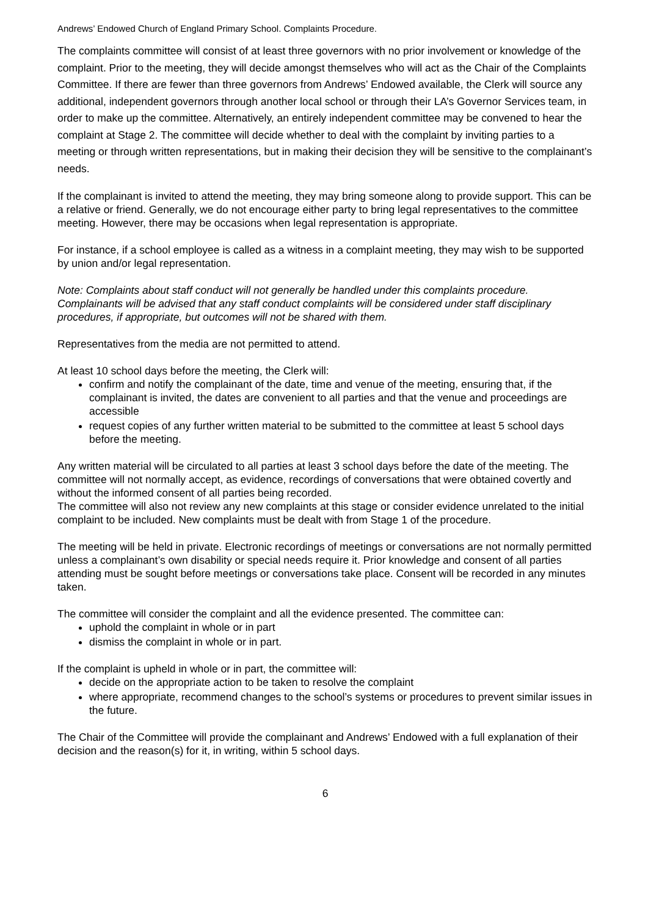Andrews’ Endowed Church of England Primary School. Complaints Procedure.
The complaints committee will consist of at least three governors with no prior involvement or knowledge of the complaint. Prior to the meeting, they will decide amongst themselves who will act as the Chair of the Complaints Committee. If there are fewer than three governors from Andrews’ Endowed available, the Clerk will source any additional, independent governors through another local school or through their LA’s Governor Services team, in order to make up the committee. Alternatively, an entirely independent committee may be convened to hear the complaint at Stage 2. The committee will decide whether to deal with the complaint by inviting parties to a meeting or through written representations, but in making their decision they will be sensitive to the complainant’s needs.
If the complainant is invited to attend the meeting, they may bring someone along to provide support. This can be a relative or friend. Generally, we do not encourage either party to bring legal representatives to the committee meeting. However, there may be occasions when legal representation is appropriate.
For instance, if a school employee is called as a witness in a complaint meeting, they may wish to be supported by union and/or legal representation.
Note: Complaints about staff conduct will not generally be handled under this complaints procedure. Complainants will be advised that any staff conduct complaints will be considered under staff disciplinary procedures, if appropriate, but outcomes will not be shared with them.
Representatives from the media are not permitted to attend.
At least 10 school days before the meeting, the Clerk will:
confirm and notify the complainant of the date, time and venue of the meeting, ensuring that, if the complainant is invited, the dates are convenient to all parties and that the venue and proceedings are accessible
request copies of any further written material to be submitted to the committee at least 5 school days before the meeting.
Any written material will be circulated to all parties at least 3 school days before the date of the meeting. The committee will not normally accept, as evidence, recordings of conversations that were obtained covertly and without the informed consent of all parties being recorded.
The committee will also not review any new complaints at this stage or consider evidence unrelated to the initial complaint to be included. New complaints must be dealt with from Stage 1 of the procedure.
The meeting will be held in private. Electronic recordings of meetings or conversations are not normally permitted unless a complainant’s own disability or special needs require it. Prior knowledge and consent of all parties attending must be sought before meetings or conversations take place. Consent will be recorded in any minutes taken.
The committee will consider the complaint and all the evidence presented. The committee can:
uphold the complaint in whole or in part
dismiss the complaint in whole or in part.
If the complaint is upheld in whole or in part, the committee will:
decide on the appropriate action to be taken to resolve the complaint
where appropriate, recommend changes to the school’s systems or procedures to prevent similar issues in the future.
The Chair of the Committee will provide the complainant and Andrews’ Endowed with a full explanation of their decision and the reason(s) for it, in writing, within 5 school days.
6